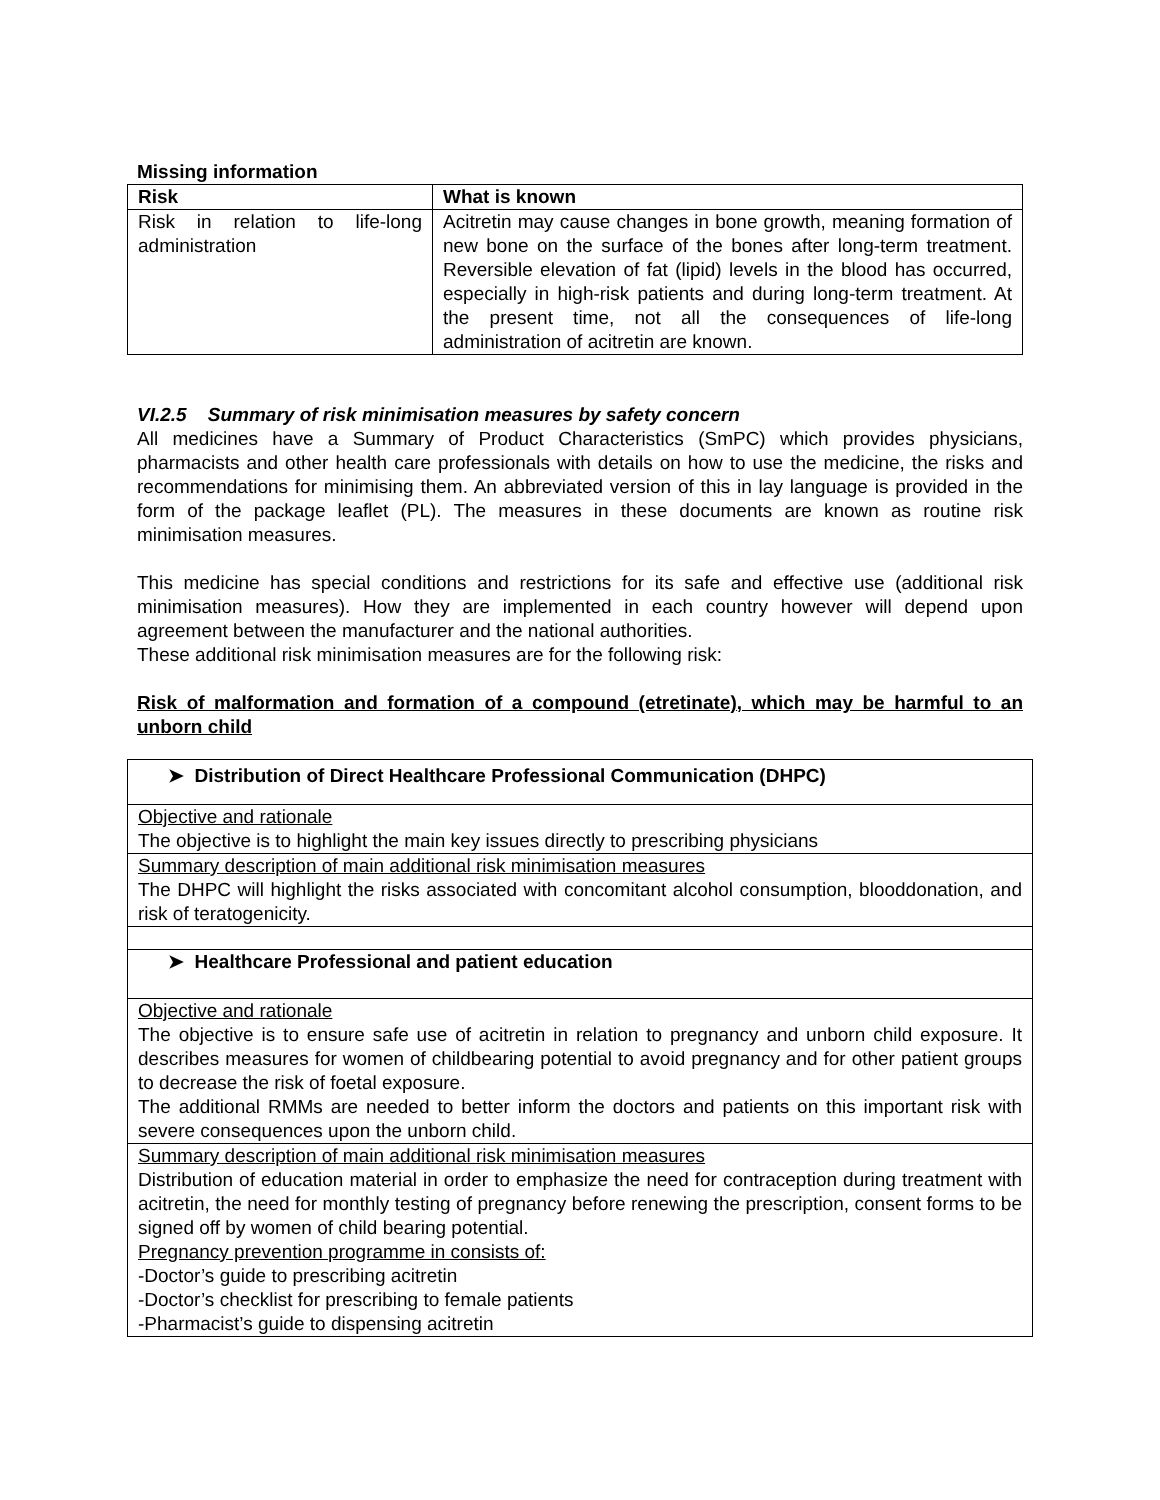Missing information
| Risk | What is known |
| --- | --- |
| Risk in relation to life-long administration | Acitretin may cause changes in bone growth, meaning formation of new bone on the surface of the bones after long-term treatment. Reversible elevation of fat (lipid) levels in the blood has occurred, especially in high-risk patients and during long-term treatment. At the present time, not all the consequences of life-long administration of acitretin are known. |
VI.2.5 Summary of risk minimisation measures by safety concern
All medicines have a Summary of Product Characteristics (SmPC) which provides physicians, pharmacists and other health care professionals with details on how to use the medicine, the risks and recommendations for minimising them. An abbreviated version of this in lay language is provided in the form of the package leaflet (PL). The measures in these documents are known as routine risk minimisation measures.
This medicine has special conditions and restrictions for its safe and effective use (additional risk minimisation measures). How they are implemented in each country however will depend upon agreement between the manufacturer and the national authorities.
These additional risk minimisation measures are for the following risk:
Risk of malformation and formation of a compound (etretinate), which may be harmful to an unborn child
| ➤ Distribution of Direct Healthcare Professional Communication (DHPC) |
| Objective and rationale The objective is to highlight the main key issues directly to prescribing physicians |
| Summary description of main additional risk minimisation measures The DHPC will highlight the risks associated with concomitant alcohol consumption, blooddonation, and risk of teratogenicity. |
| ➤ Healthcare Professional and patient education |
| Objective and rationale The objective is to ensure safe use of acitretin in relation to pregnancy and unborn child exposure. It describes measures for women of childbearing potential to avoid pregnancy and for other patient groups to decrease the risk of foetal exposure. The additional RMMs are needed to better inform the doctors and patients on this important risk with severe consequences upon the unborn child. |
| Summary description of main additional risk minimisation measures Distribution of education material in order to emphasize the need for contraception during treatment with acitretin, the need for monthly testing of pregnancy before renewing the prescription, consent forms to be signed off by women of child bearing potential. Pregnancy prevention programme in consists of: -Doctor’s guide to prescribing acitretin -Doctor’s checklist for prescribing to female patients -Pharmacist’s guide to dispensing acitretin |